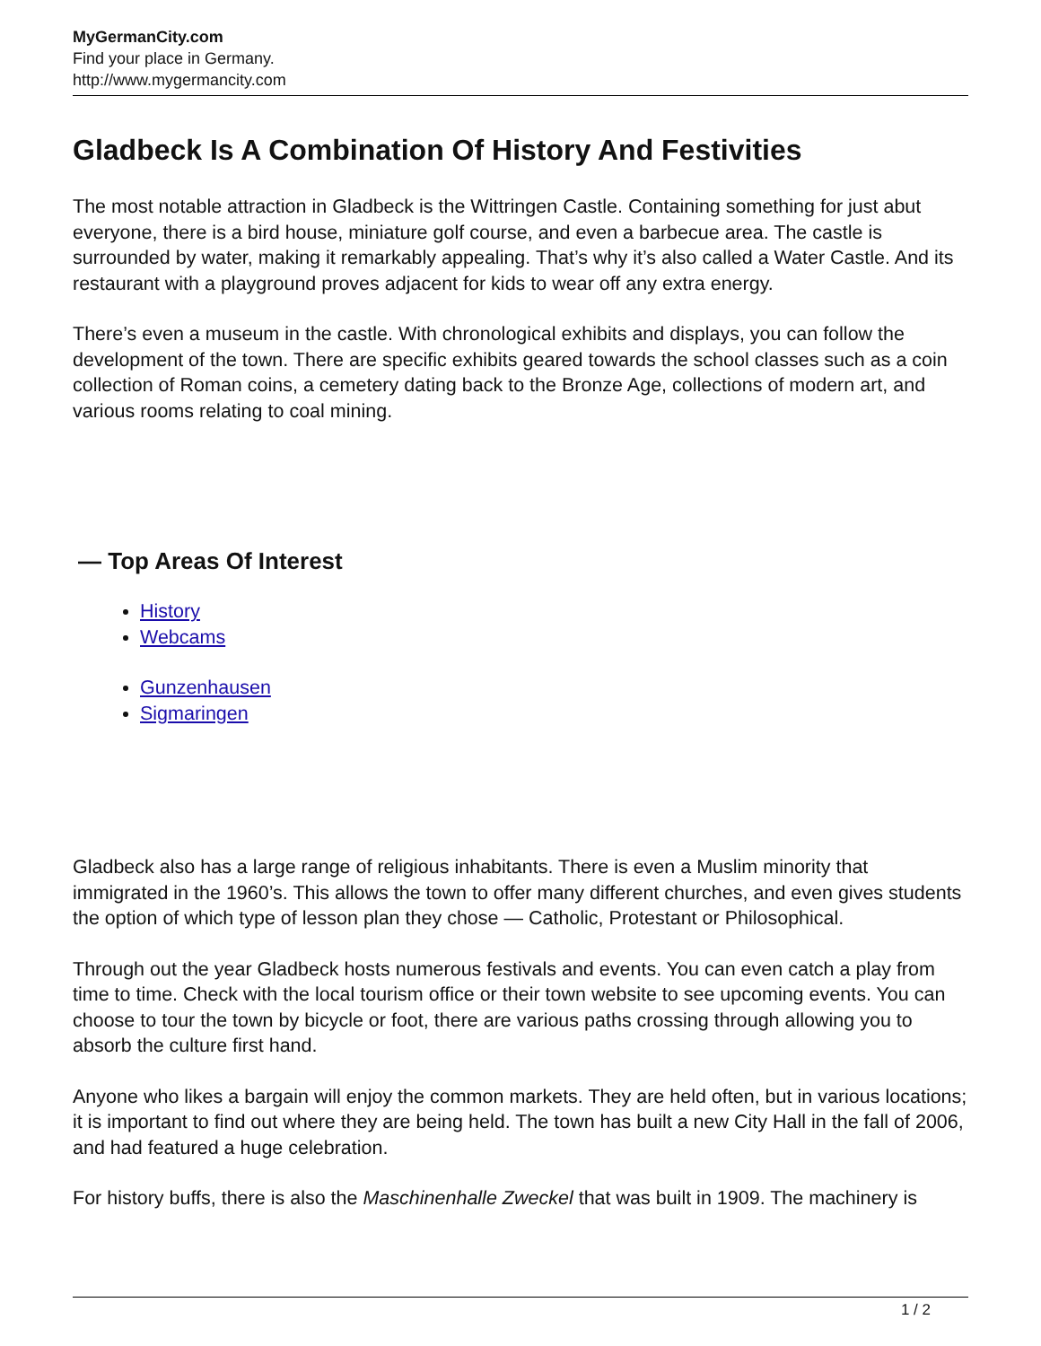MyGermanCity.com
Find your place in Germany.
http://www.mygermancity.com
Gladbeck Is A Combination Of History And Festivities
The most notable attraction in Gladbeck is the Wittringen Castle. Containing something for just abut everyone, there is a bird house, miniature golf course, and even a barbecue area. The castle is surrounded by water, making it remarkably appealing. That’s why it’s also called a Water Castle. And its restaurant with a playground proves adjacent for kids to wear off any extra energy.
There’s even a museum in the castle. With chronological exhibits and displays, you can follow the development of the town. There are specific exhibits geared towards the school classes such as a coin collection of Roman coins, a cemetery dating back to the Bronze Age, collections of modern art, and various rooms relating to coal mining.
— Top Areas Of Interest
History
Webcams
Gunzenhausen
Sigmaringen
Gladbeck also has a large range of religious inhabitants. There is even a Muslim minority that immigrated in the 1960’s. This allows the town to offer many different churches, and even gives students the option of which type of lesson plan they chose — Catholic, Protestant or Philosophical.
Through out the year Gladbeck hosts numerous festivals and events. You can even catch a play from time to time. Check with the local tourism office or their town website to see upcoming events. You can choose to tour the town by bicycle or foot, there are various paths crossing through allowing you to absorb the culture first hand.
Anyone who likes a bargain will enjoy the common markets. They are held often, but in various locations; it is important to find out where they are being held. The town has built a new City Hall in the fall of 2006, and had featured a huge celebration.
For history buffs, there is also the Maschinenhalle Zweckel that was built in 1909. The machinery is
1 / 2